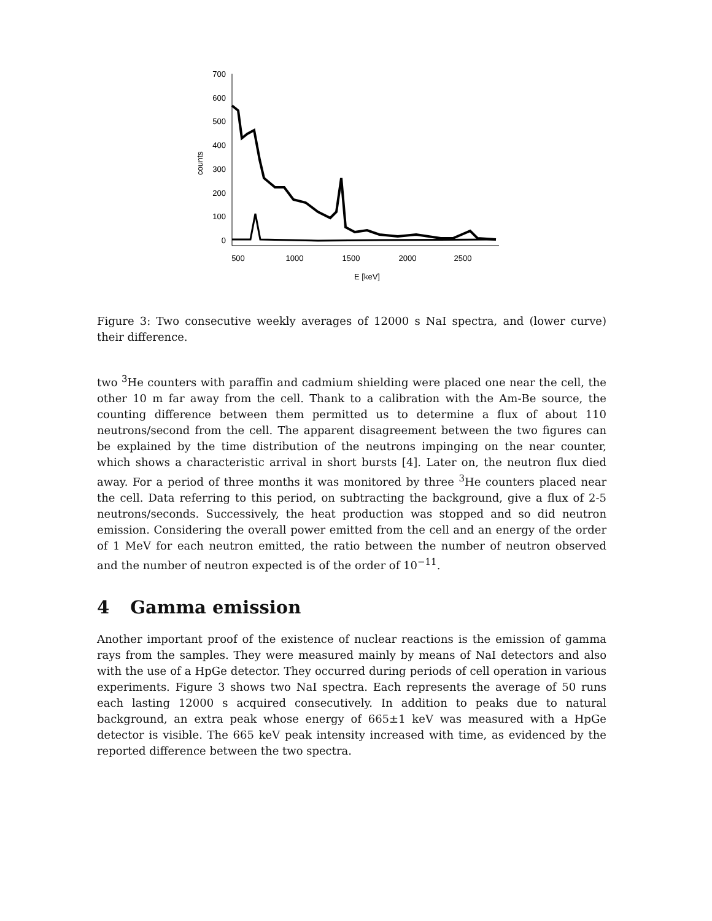700
600
500
400
300
200
100
0
counts
500
1000
1500
2000
2500
E [keV]
Figure 3: Two consecutive weekly averages of 12000 s NaI spectra, and (lower curve) their difference.
two <sup>3</sup>He counters with paraffin and cadmium shielding were placed one near the cell, the other 10 m far away from the cell. Thank to a calibration with the Am-Be source, the counting difference between them permitted us to determine a flux of about 110 neutrons/second from the cell. The apparent disagreement between the two figures can be explained by the time distribution of the neutrons impinging on the near counter, which shows a characteristic arrival in short bursts [4]. Later on, the neutron flux died away. For a period of three months it was monitored by three <sup>3</sup>He counters placed near the cell. Data referring to this period, on subtracting the background, give a flux of 2-5 neutrons/seconds. Successively, the heat production was stopped and so did neutron emission. Considering the overall power emitted from the cell and an energy of the order of 1 MeV for each neutron emitted, the ratio between the number of neutron observed and the number of neutron expected is of the order of 10<sup>−11</sup>.
4 Gamma emission
Another important proof of the existence of nuclear reactions is the emission of gamma rays from the samples. They were measured mainly by means of NaI detectors and also with the use of a HpGe detector. They occurred during periods of cell operation in various experiments. Figure 3 shows two NaI spectra. Each represents the average of 50 runs each lasting 12000 s acquired consecutively. In addition to peaks due to natural background, an extra peak whose energy of 665±1 keV was measured with a HpGe detector is visible. The 665 keV peak intensity increased with time, as evidenced by the reported difference between the two spectra.